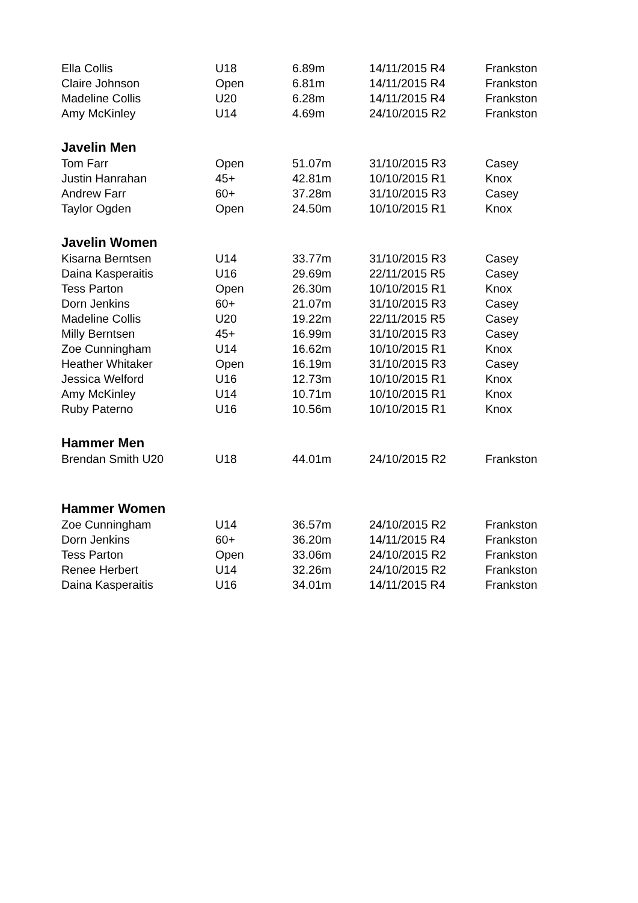| Ella Collis | U18 | 6.89m | 14/11/2015 R4 | Frankston |
| Claire Johnson | Open | 6.81m | 14/11/2015 R4 | Frankston |
| Madeline Collis | U20 | 6.28m | 14/11/2015 R4 | Frankston |
| Amy McKinley | U14 | 4.69m | 24/10/2015 R2 | Frankston |
| Javelin Men | | | | |
| Tom Farr | Open | 51.07m | 31/10/2015 R3 | Casey |
| Justin Hanrahan | 45+ | 42.81m | 10/10/2015 R1 | Knox |
| Andrew Farr | 60+ | 37.28m | 31/10/2015 R3 | Casey |
| Taylor Ogden | Open | 24.50m | 10/10/2015 R1 | Knox |
| Javelin Women | | | | |
| Kisarna Berntsen | U14 | 33.77m | 31/10/2015 R3 | Casey |
| Daina Kasperaitis | U16 | 29.69m | 22/11/2015 R5 | Casey |
| Tess Parton | Open | 26.30m | 10/10/2015 R1 | Knox |
| Dorn Jenkins | 60+ | 21.07m | 31/10/2015 R3 | Casey |
| Madeline Collis | U20 | 19.22m | 22/11/2015 R5 | Casey |
| Milly Berntsen | 45+ | 16.99m | 31/10/2015 R3 | Casey |
| Zoe Cunningham | U14 | 16.62m | 10/10/2015 R1 | Knox |
| Heather Whitaker | Open | 16.19m | 31/10/2015 R3 | Casey |
| Jessica Welford | U16 | 12.73m | 10/10/2015 R1 | Knox |
| Amy McKinley | U14 | 10.71m | 10/10/2015 R1 | Knox |
| Ruby Paterno | U16 | 10.56m | 10/10/2015 R1 | Knox |
| Hammer Men | | | | |
| Brendan Smith U20 | U18 | 44.01m | 24/10/2015 R2 | Frankston |
| Hammer Women | | | | |
| Zoe Cunningham | U14 | 36.57m | 24/10/2015 R2 | Frankston |
| Dorn Jenkins | 60+ | 36.20m | 14/11/2015 R4 | Frankston |
| Tess Parton | Open | 33.06m | 24/10/2015 R2 | Frankston |
| Renee Herbert | U14 | 32.26m | 24/10/2015 R2 | Frankston |
| Daina Kasperaitis | U16 | 34.01m | 14/11/2015 R4 | Frankston |